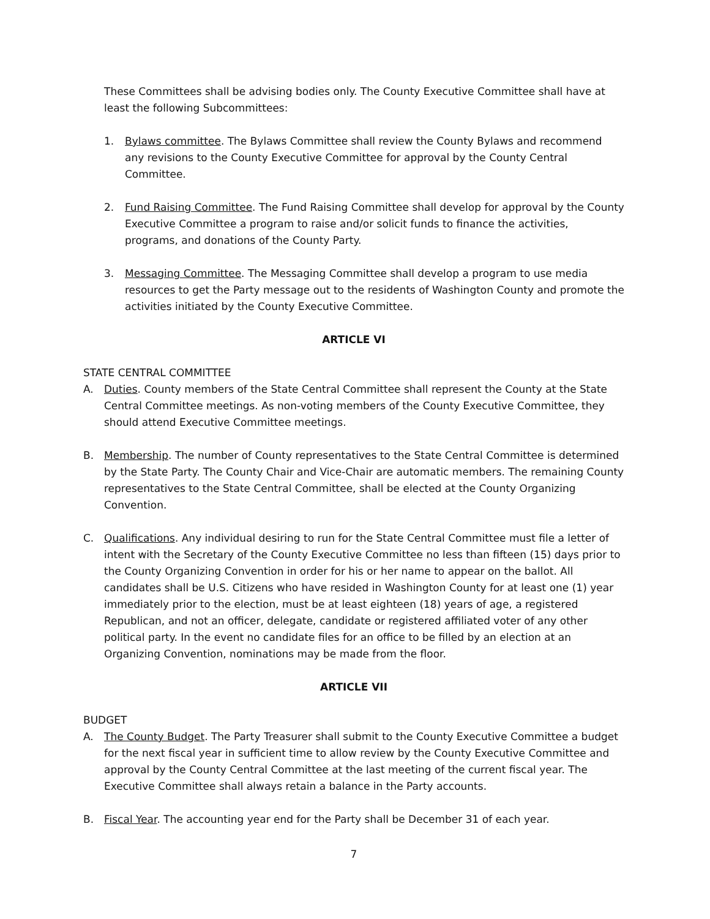These Committees shall be advising bodies only. The County Executive Committee shall have at least the following Subcommittees:
1. Bylaws committee. The Bylaws Committee shall review the County Bylaws and recommend any revisions to the County Executive Committee for approval by the County Central Committee.
2. Fund Raising Committee. The Fund Raising Committee shall develop for approval by the County Executive Committee a program to raise and/or solicit funds to finance the activities, programs, and donations of the County Party.
3. Messaging Committee. The Messaging Committee shall develop a program to use media resources to get the Party message out to the residents of Washington County and promote the activities initiated by the County Executive Committee.
ARTICLE VI
STATE CENTRAL COMMITTEE
A. Duties. County members of the State Central Committee shall represent the County at the State Central Committee meetings. As non-voting members of the County Executive Committee, they should attend Executive Committee meetings.
B. Membership. The number of County representatives to the State Central Committee is determined by the State Party. The County Chair and Vice-Chair are automatic members. The remaining County representatives to the State Central Committee, shall be elected at the County Organizing Convention.
C. Qualifications. Any individual desiring to run for the State Central Committee must file a letter of intent with the Secretary of the County Executive Committee no less than fifteen (15) days prior to the County Organizing Convention in order for his or her name to appear on the ballot. All candidates shall be U.S. Citizens who have resided in Washington County for at least one (1) year immediately prior to the election, must be at least eighteen (18) years of age, a registered Republican, and not an officer, delegate, candidate or registered affiliated voter of any other political party. In the event no candidate files for an office to be filled by an election at an Organizing Convention, nominations may be made from the floor.
ARTICLE VII
BUDGET
A. The County Budget. The Party Treasurer shall submit to the County Executive Committee a budget for the next fiscal year in sufficient time to allow review by the County Executive Committee and approval by the County Central Committee at the last meeting of the current fiscal year. The Executive Committee shall always retain a balance in the Party accounts.
B. Fiscal Year. The accounting year end for the Party shall be December 31 of each year.
7